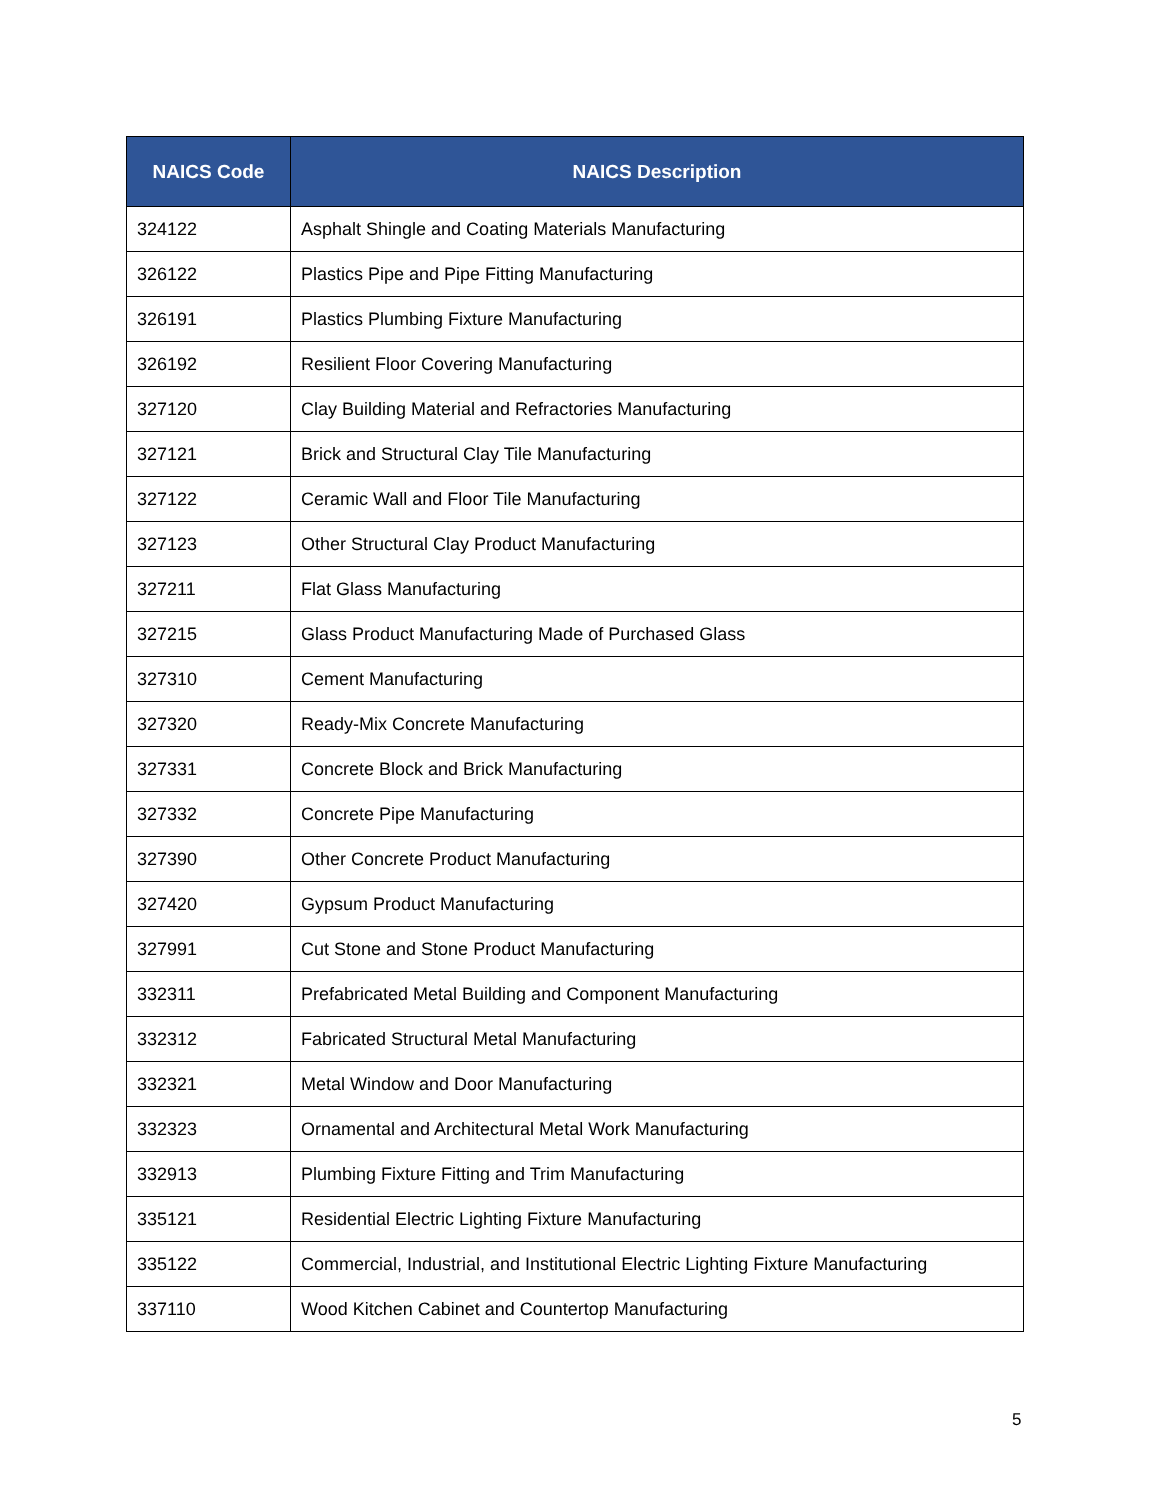| NAICS Code | NAICS Description |
| --- | --- |
| 324122 | Asphalt Shingle and Coating Materials Manufacturing |
| 326122 | Plastics Pipe and Pipe Fitting Manufacturing |
| 326191 | Plastics Plumbing Fixture Manufacturing |
| 326192 | Resilient Floor Covering Manufacturing |
| 327120 | Clay Building Material and Refractories Manufacturing |
| 327121 | Brick and Structural Clay Tile Manufacturing |
| 327122 | Ceramic Wall and Floor Tile Manufacturing |
| 327123 | Other Structural Clay Product Manufacturing |
| 327211 | Flat Glass Manufacturing |
| 327215 | Glass Product Manufacturing Made of Purchased Glass |
| 327310 | Cement Manufacturing |
| 327320 | Ready-Mix Concrete Manufacturing |
| 327331 | Concrete Block and Brick Manufacturing |
| 327332 | Concrete Pipe Manufacturing |
| 327390 | Other Concrete Product Manufacturing |
| 327420 | Gypsum Product Manufacturing |
| 327991 | Cut Stone and Stone Product Manufacturing |
| 332311 | Prefabricated Metal Building and Component Manufacturing |
| 332312 | Fabricated Structural Metal Manufacturing |
| 332321 | Metal Window and Door Manufacturing |
| 332323 | Ornamental and Architectural Metal Work Manufacturing |
| 332913 | Plumbing Fixture Fitting and Trim Manufacturing |
| 335121 | Residential Electric Lighting Fixture Manufacturing |
| 335122 | Commercial, Industrial, and Institutional Electric Lighting Fixture Manufacturing |
| 337110 | Wood Kitchen Cabinet and Countertop Manufacturing |
5